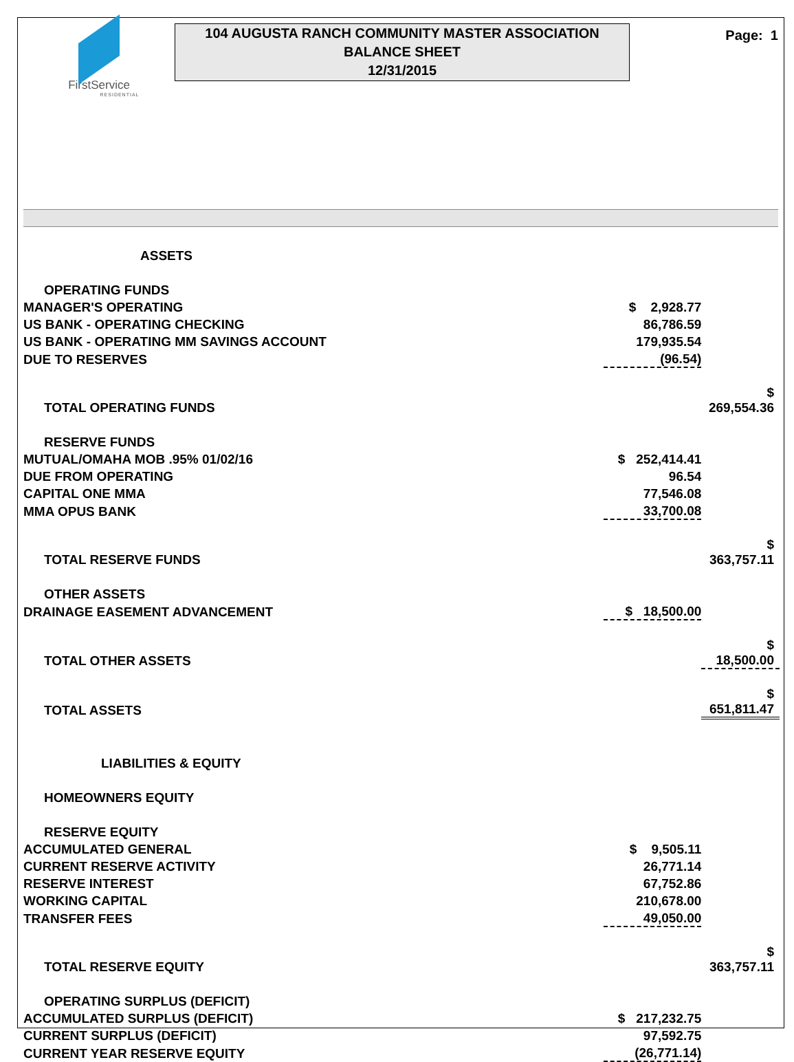FirstService
RESIDENTIAL
104 AUGUSTA RANCH COMMUNITY MASTER ASSOCIATION
BALANCE SHEET
12/31/2015
Page: 1
| ASSETS | | |
| OPERATING FUNDS | | |
| MANAGER'S OPERATING | $ 2,928.77 | |
| US BANK - OPERATING CHECKING | 86,786.59 | |
| US BANK - OPERATING MM SAVINGS ACCOUNT | 179,935.54 | |
| DUE TO RESERVES | (96.54) | |
| TOTAL OPERATING FUNDS | | $ 269,554.36 |
| RESERVE FUNDS | | |
| MUTUAL/OMAHA MOB .95% 01/02/16 | $ 252,414.41 | |
| DUE FROM OPERATING | 96.54 | |
| CAPITAL ONE MMA | 77,546.08 | |
| MMA OPUS BANK | 33,700.08 | |
| TOTAL RESERVE FUNDS | | $ 363,757.11 |
| OTHER ASSETS | | |
| DRAINAGE EASEMENT ADVANCEMENT | $ 18,500.00 | |
| TOTAL OTHER ASSETS | | $ 18,500.00 |
| TOTAL ASSETS | | $ 651,811.47 |
| LIABILITIES & EQUITY | | |
| HOMEOWNERS EQUITY | | |
| RESERVE EQUITY | | |
| ACCUMULATED GENERAL | $ 9,505.11 | |
| CURRENT RESERVE ACTIVITY | 26,771.14 | |
| RESERVE INTEREST | 67,752.86 | |
| WORKING CAPITAL | 210,678.00 | |
| TRANSFER FEES | 49,050.00 | |
| TOTAL RESERVE EQUITY | | $ 363,757.11 |
| OPERATING SURPLUS (DEFICIT) | | |
| ACCUMULATED SURPLUS (DEFICIT) | $ 217,232.75 | |
| CURRENT SURPLUS (DEFICIT) | 97,592.75 | |
| CURRENT YEAR RESERVE EQUITY | (26,771.14) | |